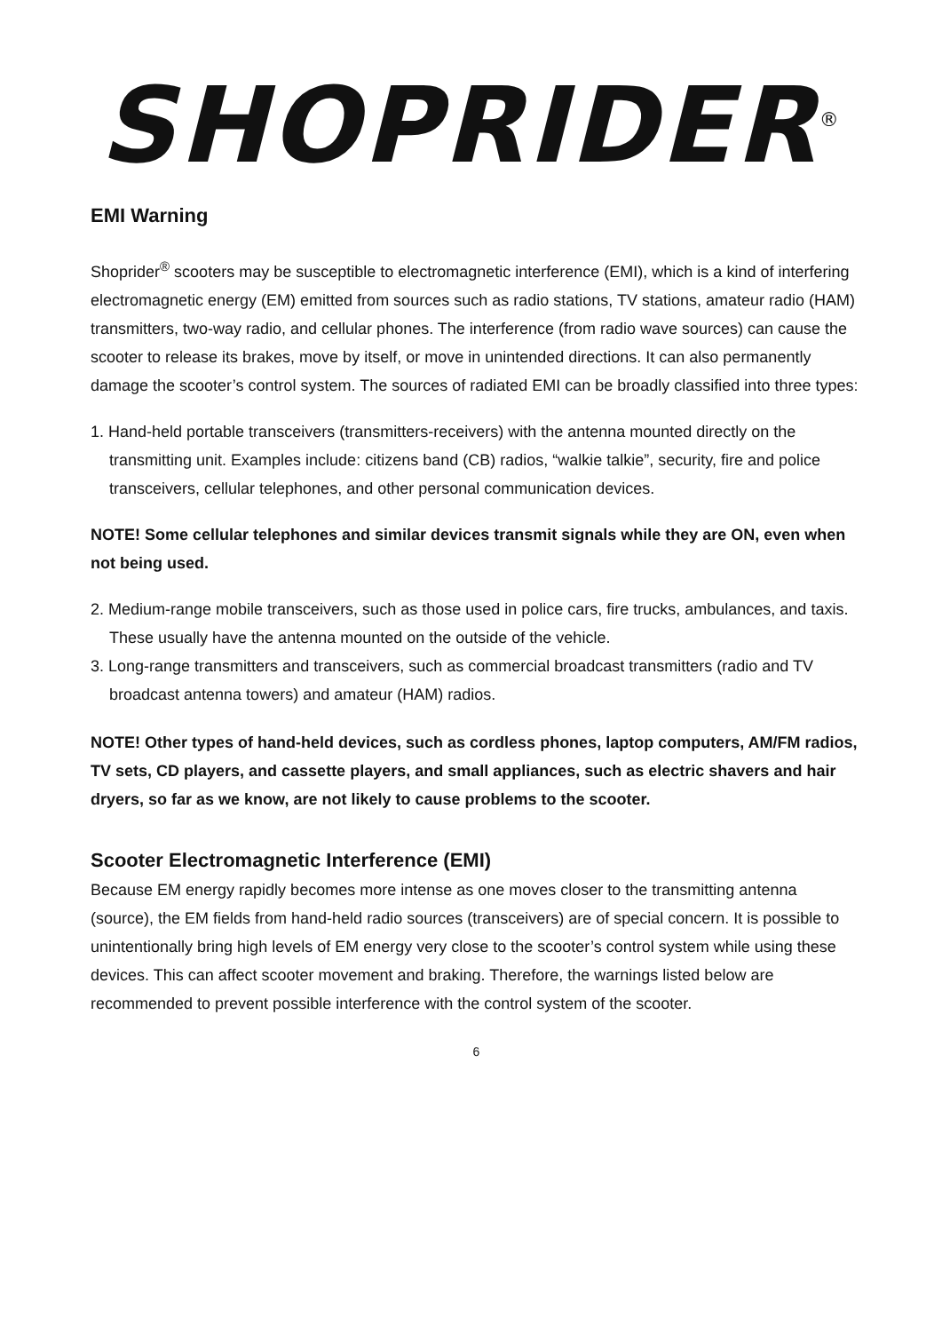SHOPRIDER<sup>®</sup>
EMI Warning
Shoprider<sup>®</sup> scooters may be susceptible to electromagnetic interference (EMI), which is a kind of interfering electromagnetic energy (EM) emitted from sources such as radio stations, TV stations, amateur radio (HAM) transmitters, two-way radio, and cellular phones. The interference (from radio wave sources) can cause the scooter to release its brakes, move by itself, or move in unintended directions. It can also permanently damage the scooter’s control system. The sources of radiated EMI can be broadly classified into three types:
1. Hand-held portable transceivers (transmitters-receivers) with the antenna mounted directly on the transmitting unit. Examples include: citizens band (CB) radios, “walkie talkie”, security, fire and police transceivers, cellular telephones, and other personal communication devices.
NOTE! Some cellular telephones and similar devices transmit signals while they are ON, even when not being used.
2. Medium-range mobile transceivers, such as those used in police cars, fire trucks, ambulances, and taxis. These usually have the antenna mounted on the outside of the vehicle.
3. Long-range transmitters and transceivers, such as commercial broadcast transmitters (radio and TV broadcast antenna towers) and amateur (HAM) radios.
NOTE! Other types of hand-held devices, such as cordless phones, laptop computers, AM/FM radios, TV sets, CD players, and cassette players, and small appliances, such as electric shavers and hair dryers, so far as we know, are not likely to cause problems to the scooter.
Scooter Electromagnetic Interference (EMI)
Because EM energy rapidly becomes more intense as one moves closer to the transmitting antenna (source), the EM fields from hand-held radio sources (transceivers) are of special concern. It is possible to unintentionally bring high levels of EM energy very close to the scooter’s control system while using these devices. This can affect scooter movement and braking. Therefore, the warnings listed below are recommended to prevent possible interference with the control system of the scooter.
6